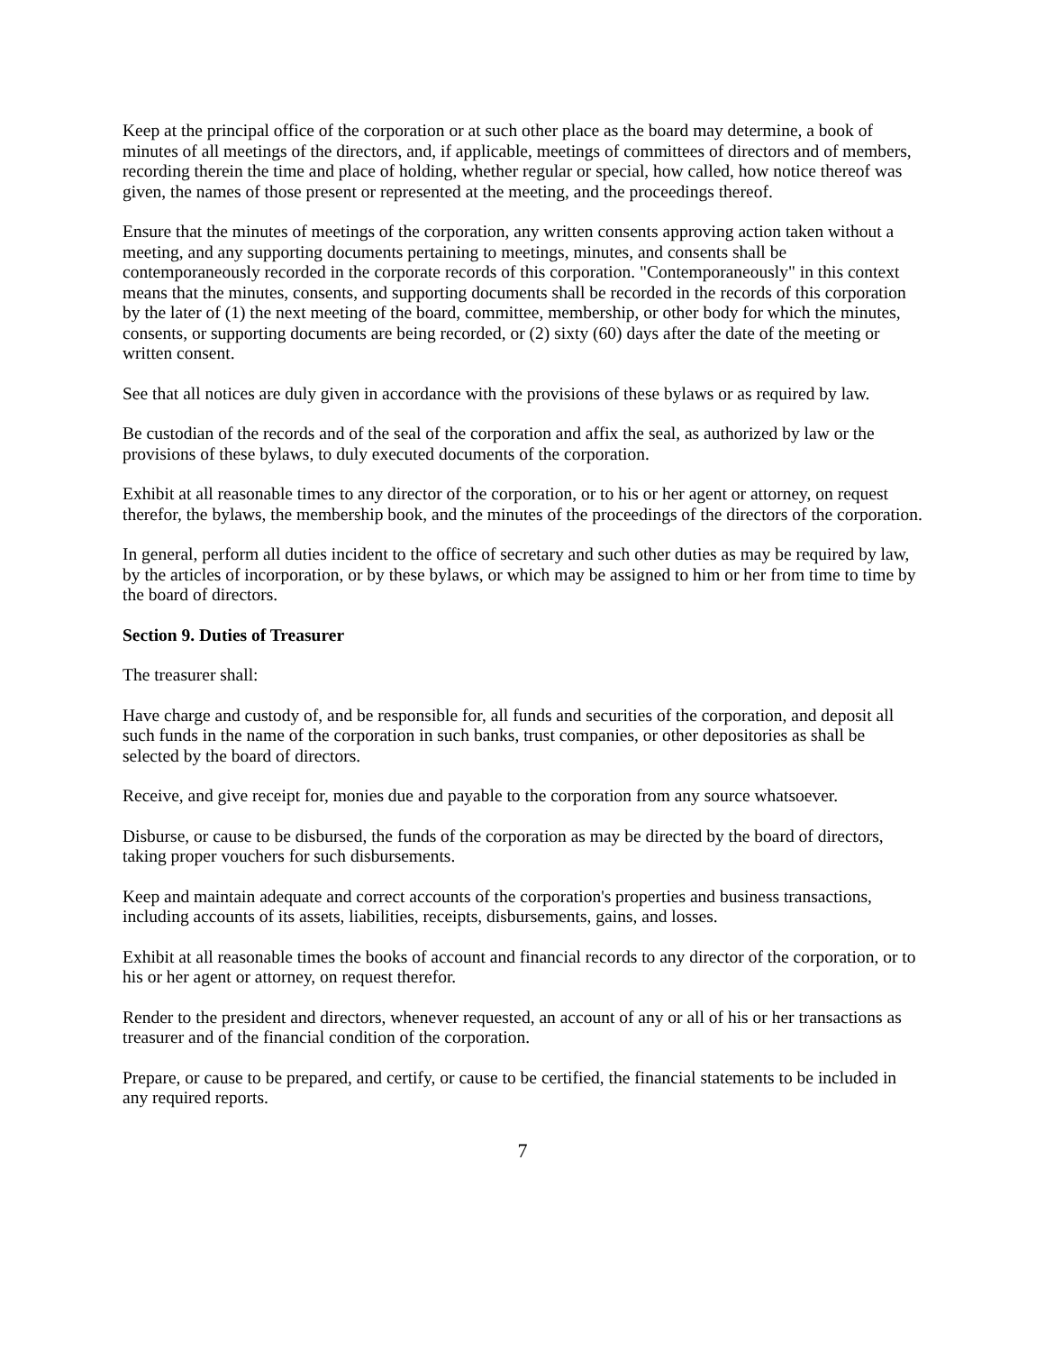Keep at the principal office of the corporation or at such other place as the board may determine, a book of minutes of all meetings of the directors, and, if applicable, meetings of committees of directors and of members, recording therein the time and place of holding, whether regular or special, how called, how notice thereof was given, the names of those present or represented at the meeting, and the proceedings thereof.
Ensure that the minutes of meetings of the corporation, any written consents approving action taken without a meeting, and any supporting documents pertaining to meetings, minutes, and consents shall be contemporaneously recorded in the corporate records of this corporation. "Contemporaneously" in this context means that the minutes, consents, and supporting documents shall be recorded in the records of this corporation by the later of (1) the next meeting of the board, committee, membership, or other body for which the minutes, consents, or supporting documents are being recorded, or (2) sixty (60) days after the date of the meeting or written consent.
See that all notices are duly given in accordance with the provisions of these bylaws or as required by law.
Be custodian of the records and of the seal of the corporation and affix the seal, as authorized by law or the provisions of these bylaws, to duly executed documents of the corporation.
Exhibit at all reasonable times to any director of the corporation, or to his or her agent or attorney, on request therefor, the bylaws, the membership book, and the minutes of the proceedings of the directors of the corporation.
In general, perform all duties incident to the office of secretary and such other duties as may be required by law, by the articles of incorporation, or by these bylaws, or which may be assigned to him or her from time to time by the board of directors.
Section 9. Duties of Treasurer
The treasurer shall:
Have charge and custody of, and be responsible for, all funds and securities of the corporation, and deposit all such funds in the name of the corporation in such banks, trust companies, or other depositories as shall be selected by the board of directors.
Receive, and give receipt for, monies due and payable to the corporation from any source whatsoever.
Disburse, or cause to be disbursed, the funds of the corporation as may be directed by the board of directors, taking proper vouchers for such disbursements.
Keep and maintain adequate and correct accounts of the corporation's properties and business transactions, including accounts of its assets, liabilities, receipts, disbursements, gains, and losses.
Exhibit at all reasonable times the books of account and financial records to any director of the corporation, or to his or her agent or attorney, on request therefor.
Render to the president and directors, whenever requested, an account of any or all of his or her transactions as treasurer and of the financial condition of the corporation.
Prepare, or cause to be prepared, and certify, or cause to be certified, the financial statements to be included in any required reports.
7